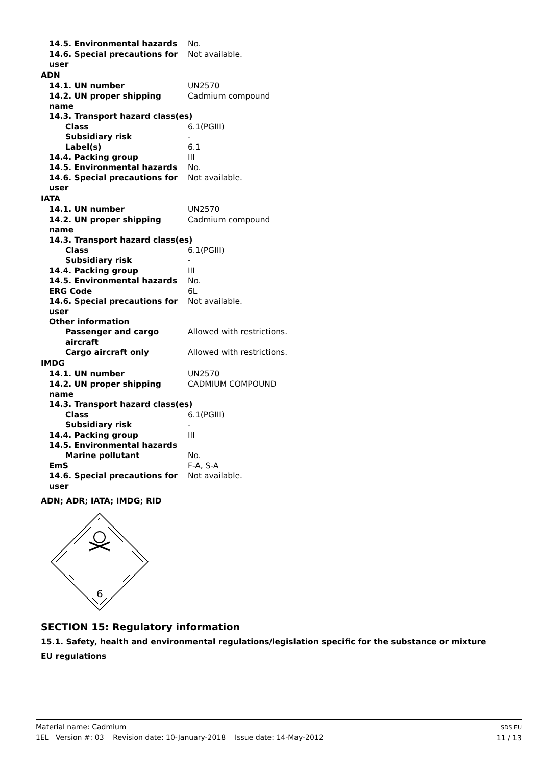| 14.5. Environmental hazards | No. |
| 14.6. Special precautions for user | Not available. |
| ADN | |
| 14.1. UN number | UN2570 |
| 14.2. UN proper shipping name | Cadmium compound |
| 14.3. Transport hazard class(es) | |
| Class | 6.1(PGIII) |
| Subsidiary risk | - |
| Label(s) | 6.1 |
| 14.4. Packing group | III |
| 14.5. Environmental hazards | No. |
| 14.6. Special precautions for user | Not available. |
| IATA | |
| 14.1. UN number | UN2570 |
| 14.2. UN proper shipping name | Cadmium compound |
| 14.3. Transport hazard class(es) | |
| Class | 6.1(PGIII) |
| Subsidiary risk | - |
| 14.4. Packing group | III |
| 14.5. Environmental hazards | No. |
| ERG Code | 6L |
| 14.6. Special precautions for user | Not available. |
| Other information | |
| Passenger and cargo aircraft | Allowed with restrictions. |
| Cargo aircraft only | Allowed with restrictions. |
| IMDG | |
| 14.1. UN number | UN2570 |
| 14.2. UN proper shipping name | CADMIUM COMPOUND |
| 14.3. Transport hazard class(es) | |
| Class | 6.1(PGIII) |
| Subsidiary risk | - |
| 14.4. Packing group | III |
| 14.5. Environmental hazards | |
| Marine pollutant | No. |
| EmS | F-A, S-A |
| 14.6. Special precautions for user | Not available. |
ADN; ADR; IATA; IMDG; RID
6
SECTION 15: Regulatory information
15.1. Safety, health and environmental regulations/legislation specific for the substance or mixture
EU regulations
Material name: Cadmium
1EL Version #: 03 Revision date: 10-January-2018 Issue date: 14-May-2012
SDS EU
11 / 13